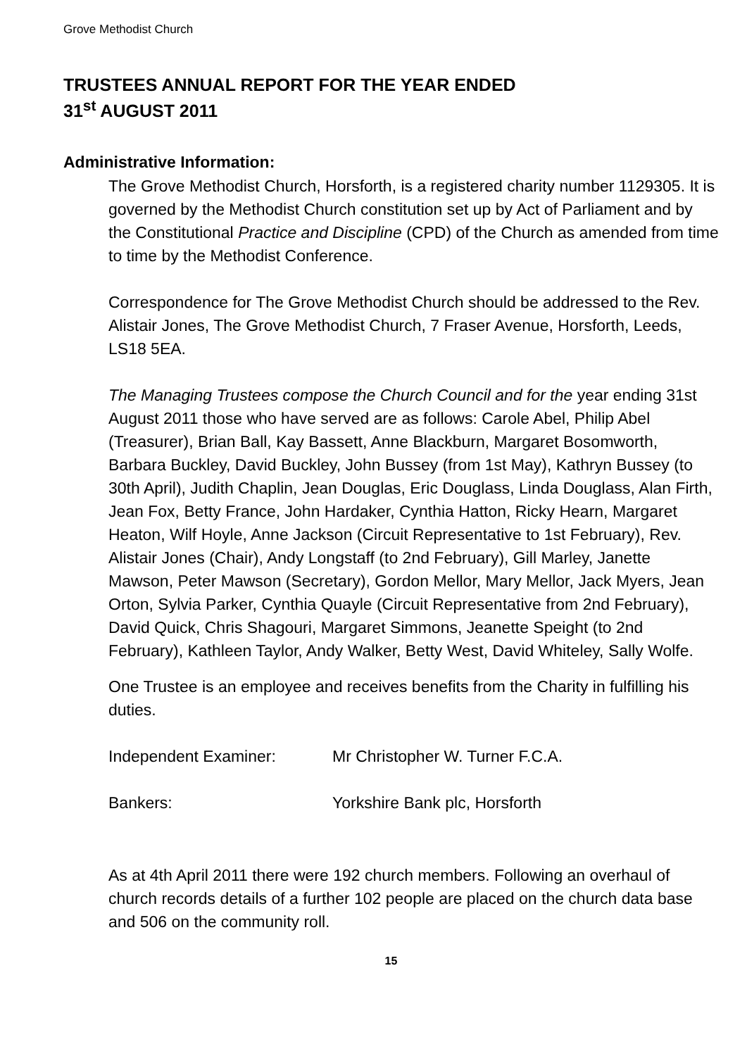Grove Methodist Church
TRUSTEES ANNUAL REPORT FOR THE YEAR ENDED
31<sup>st</sup> AUGUST 2011
Administrative Information:
The Grove Methodist Church, Horsforth, is a registered charity number 1129305. It is governed by the Methodist Church constitution set up by Act of Parliament and by the Constitutional Practice and Discipline (CPD) of the Church as amended from time to time by the Methodist Conference.
Correspondence for The Grove Methodist Church should be addressed to the Rev. Alistair Jones, The Grove Methodist Church, 7 Fraser Avenue, Horsforth, Leeds, LS18 5EA.
The Managing Trustees compose the Church Council and for the year ending 31st August 2011 those who have served are as follows: Carole Abel, Philip Abel (Treasurer), Brian Ball, Kay Bassett, Anne Blackburn, Margaret Bosomworth, Barbara Buckley, David Buckley, John Bussey (from 1st May), Kathryn Bussey (to 30th April), Judith Chaplin, Jean Douglas, Eric Douglass, Linda Douglass, Alan Firth, Jean Fox, Betty France, John Hardaker, Cynthia Hatton, Ricky Hearn, Margaret Heaton, Wilf Hoyle, Anne Jackson (Circuit Representative to 1st February), Rev. Alistair Jones (Chair), Andy Longstaff (to 2nd February), Gill Marley, Janette Mawson, Peter Mawson (Secretary), Gordon Mellor, Mary Mellor, Jack Myers, Jean Orton, Sylvia Parker, Cynthia Quayle (Circuit Representative from 2nd February), David Quick, Chris Shagouri, Margaret Simmons, Jeanette Speight (to 2nd February), Kathleen Taylor, Andy Walker, Betty West, David Whiteley, Sally Wolfe.
One Trustee is an employee and receives benefits from the Charity in fulfilling his duties.
Independent Examiner: Mr Christopher W. Turner F.C.A.
Bankers: Yorkshire Bank plc, Horsforth
As at 4th April 2011 there were 192 church members. Following an overhaul of church records details of a further 102 people are placed on the church data base and 506 on the community roll.
15